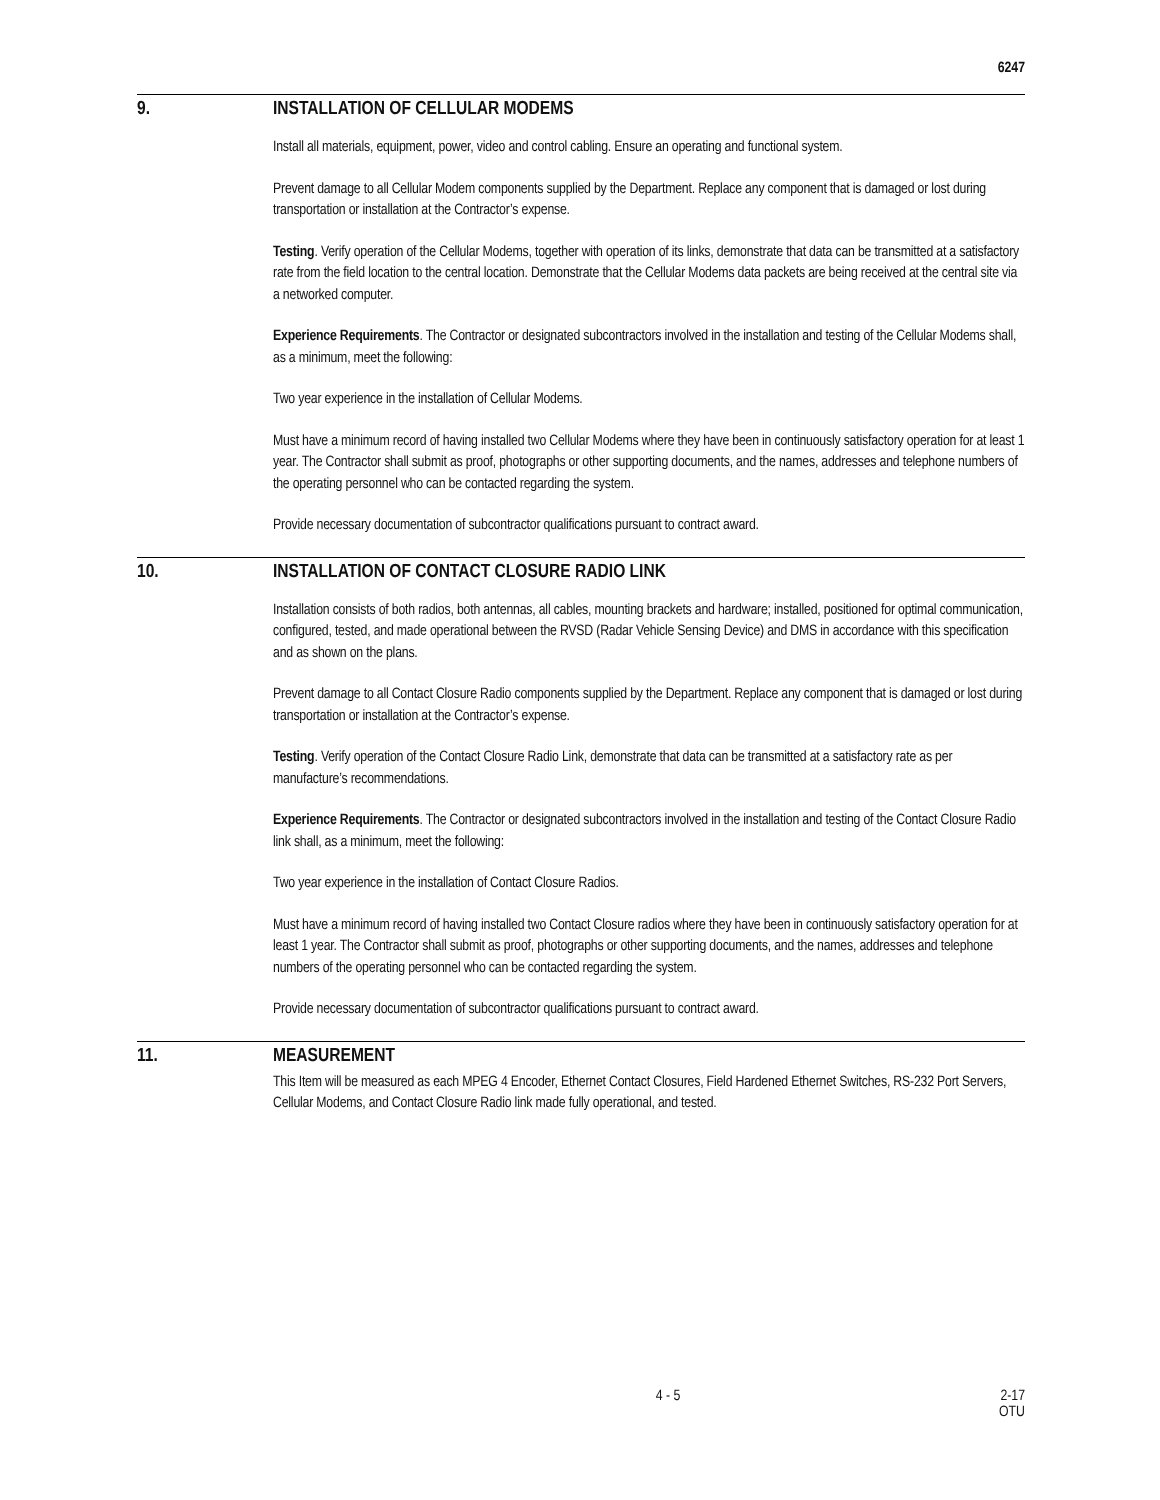6247
9. INSTALLATION OF CELLULAR MODEMS
Install all materials, equipment, power, video and control cabling. Ensure an operating and functional system.
Prevent damage to all Cellular Modem components supplied by the Department. Replace any component that is damaged or lost during transportation or installation at the Contractor’s expense.
Testing. Verify operation of the Cellular Modems, together with operation of its links, demonstrate that data can be transmitted at a satisfactory rate from the field location to the central location. Demonstrate that the Cellular Modems data packets are being received at the central site via a networked computer.
Experience Requirements. The Contractor or designated subcontractors involved in the installation and testing of the Cellular Modems shall, as a minimum, meet the following:
Two year experience in the installation of Cellular Modems.
Must have a minimum record of having installed two Cellular Modems where they have been in continuously satisfactory operation for at least 1 year. The Contractor shall submit as proof, photographs or other supporting documents, and the names, addresses and telephone numbers of the operating personnel who can be contacted regarding the system.
Provide necessary documentation of subcontractor qualifications pursuant to contract award.
10. INSTALLATION OF CONTACT CLOSURE RADIO LINK
Installation consists of both radios, both antennas, all cables, mounting brackets and hardware; installed, positioned for optimal communication, configured, tested, and made operational between the RVSD (Radar Vehicle Sensing Device) and DMS in accordance with this specification and as shown on the plans.
Prevent damage to all Contact Closure Radio components supplied by the Department. Replace any component that is damaged or lost during transportation or installation at the Contractor’s expense.
Testing. Verify operation of the Contact Closure Radio Link, demonstrate that data can be transmitted at a satisfactory rate as per manufacture’s recommendations.
Experience Requirements. The Contractor or designated subcontractors involved in the installation and testing of the Contact Closure Radio link shall, as a minimum, meet the following:
Two year experience in the installation of Contact Closure Radios.
Must have a minimum record of having installed two Contact Closure radios where they have been in continuously satisfactory operation for at least 1 year. The Contractor shall submit as proof, photographs or other supporting documents, and the names, addresses and telephone numbers of the operating personnel who can be contacted regarding the system.
Provide necessary documentation of subcontractor qualifications pursuant to contract award.
11. MEASUREMENT
This Item will be measured as each MPEG 4 Encoder, Ethernet Contact Closures, Field Hardened Ethernet Switches, RS-232 Port Servers, Cellular Modems, and Contact Closure Radio link made fully operational, and tested.
4 - 5 2-17
OTU